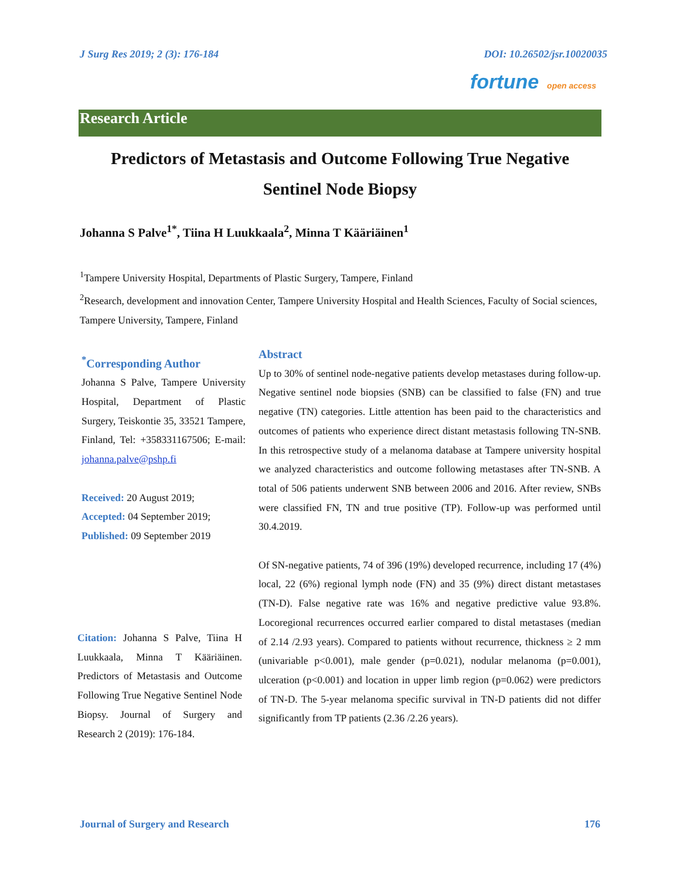J Surg Res 2019; 2 (3): 176-184 DOI: 10.26502/jsr.10020035
fortune open access
Research Article
Predictors of Metastasis and Outcome Following True Negative
Sentinel Node Biopsy
Johanna S Palve<sup>1*</sup>, Tiina H Luukkaala<sup>2</sup>, Minna T Kääriäinen<sup>1</sup>
<sup>1</sup> Tampere University Hospital, Departments of Plastic Surgery, Tampere, Finland
<sup>2</sup> Research, development and innovation Center, Tampere University Hospital and Health Sciences, Faculty of Social sciences, Tampere University, Tampere, Finland
<sup>*</sup> Corresponding Author
Johanna S Palve, Tampere University Hospital, Department of Plastic Surgery, Teiskontie 35, 33521 Tampere, Finland, Tel: +358331167506; E-mail: johanna.palve@pshp.fi
Received: 20 August 2019;
Accepted: 04 September 2019;
Published: 09 September 2019
Citation: Johanna S Palve, Tiina H Luukkaala, Minna T Kääriäinen. Predictors of Metastasis and Outcome Following True Negative Sentinel Node Biopsy. Journal of Surgery and Research 2 (2019): 176-184.
Abstract
Up to 30% of sentinel node-negative patients develop metastases during follow-up. Negative sentinel node biopsies (SNB) can be classified to false (FN) and true negative (TN) categories. Little attention has been paid to the characteristics and outcomes of patients who experience direct distant metastasis following TN-SNB. In this retrospective study of a melanoma database at Tampere university hospital we analyzed characteristics and outcome following metastases after TN-SNB. A total of 506 patients underwent SNB between 2006 and 2016. After review, SNBs were classified FN, TN and true positive (TP). Follow-up was performed until 30.4.2019.
Of SN-negative patients, 74 of 396 (19%) developed recurrence, including 17 (4%) local, 22 (6%) regional lymph node (FN) and 35 (9%) direct distant metastases (TN-D). False negative rate was 16% and negative predictive value 93.8%. Locoregional recurrences occurred earlier compared to distal metastases (median of 2.14 /2.93 years). Compared to patients without recurrence, thickness ≥ 2 mm (univariable p<0.001), male gender (p=0.021), nodular melanoma (p=0.001), ulceration (p<0.001) and location in upper limb region (p=0.062) were predictors of TN-D. The 5-year melanoma specific survival in TN-D patients did not differ significantly from TP patients (2.36 /2.26 years).
Journal of Surgery and Research 176